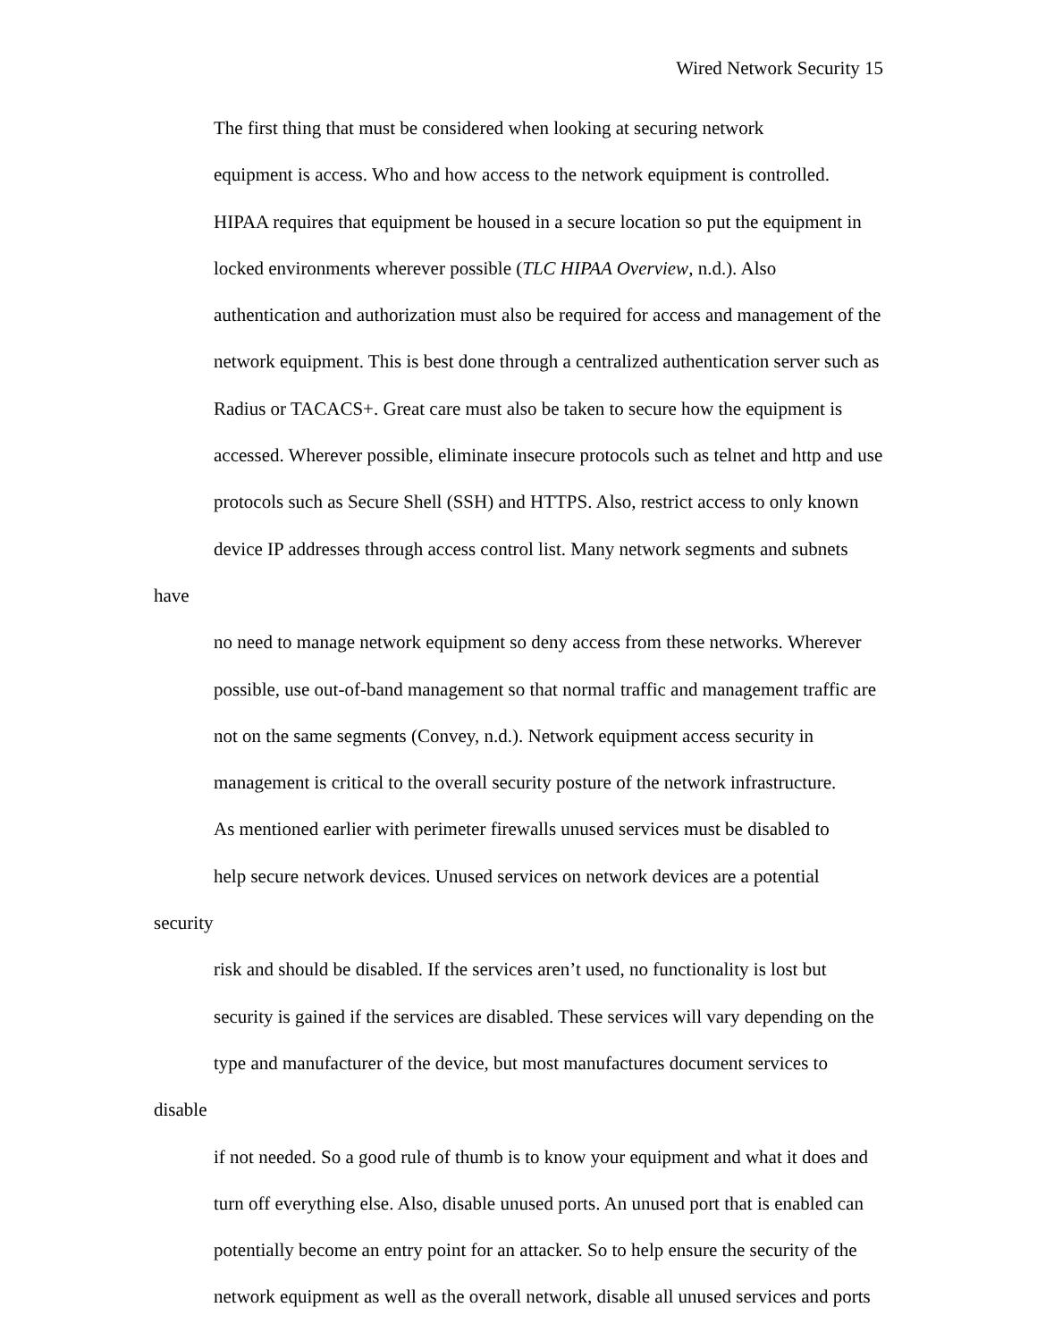Wired Network Security 15
The first thing that must be considered when looking at securing network
equipment is access. Who and how access to the network equipment is controlled.
HIPAA requires that equipment be housed in a secure location so put the equipment in
locked environments wherever possible (TLC HIPAA Overview, n.d.). Also
authentication and authorization must also be required for access and management of the
network equipment. This is best done through a centralized authentication server such as
Radius or TACACS+. Great care must also be taken to secure how the equipment is
accessed. Wherever possible, eliminate insecure protocols such as telnet and http and use
protocols such as Secure Shell (SSH) and HTTPS. Also, restrict access to only known
device IP addresses through access control list. Many network segments and subnets have
no need to manage network equipment so deny access from these networks. Wherever
possible, use out-of-band management so that normal traffic and management traffic are
not on the same segments (Convey, n.d.). Network equipment access security in
management is critical to the overall security posture of the network infrastructure.
As mentioned earlier with perimeter firewalls unused services must be disabled to
help secure network devices. Unused services on network devices are a potential security
risk and should be disabled. If the services aren’t used, no functionality is lost but
security is gained if the services are disabled. These services will vary depending on the
type and manufacturer of the device, but most manufactures document services to disable
if not needed. So a good rule of thumb is to know your equipment and what it does and
turn off everything else. Also, disable unused ports. An unused port that is enabled can
potentially become an entry point for an attacker. So to help ensure the security of the
network equipment as well as the overall network, disable all unused services and ports